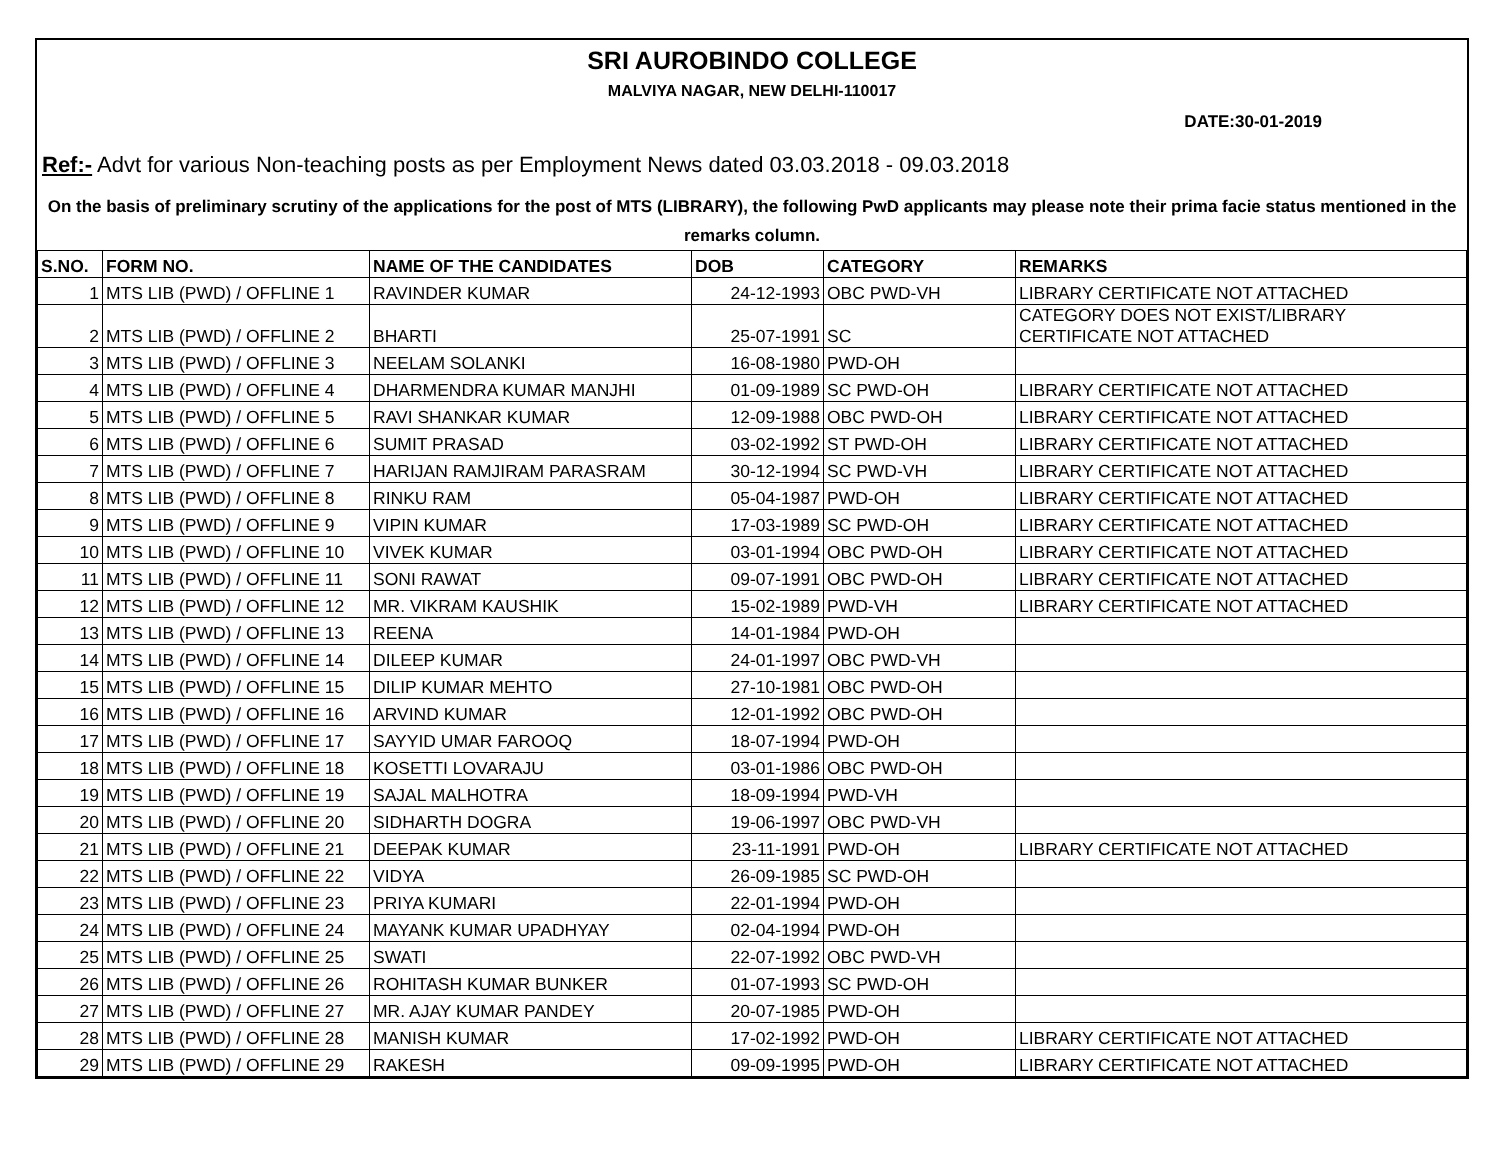SRI AUROBINDO COLLEGE
MALVIYA NAGAR, NEW DELHI-110017
DATE:30-01-2019
Ref:- Advt for various Non-teaching posts as per Employment News dated 03.03.2018 - 09.03.2018
On the basis of preliminary scrutiny of the applications for the post of MTS (LIBRARY), the following PwD applicants may please note their prima facie status mentioned in the remarks column.
| S.NO. | FORM NO. | NAME OF THE CANDIDATES | DOB | CATEGORY | REMARKS |
| --- | --- | --- | --- | --- | --- |
| 1 | MTS LIB (PWD) / OFFLINE 1 | RAVINDER KUMAR | 24-12-1993 | OBC PWD-VH | LIBRARY CERTIFICATE NOT ATTACHED |
| 2 | MTS LIB (PWD) / OFFLINE 2 | BHARTI | 25-07-1991 | SC | CATEGORY DOES NOT EXIST/LIBRARY CERTIFICATE NOT ATTACHED |
| 3 | MTS LIB (PWD) / OFFLINE 3 | NEELAM SOLANKI | 16-08-1980 | PWD-OH | |
| 4 | MTS LIB (PWD) / OFFLINE 4 | DHARMENDRA KUMAR MANJHI | 01-09-1989 | SC PWD-OH | LIBRARY CERTIFICATE NOT ATTACHED |
| 5 | MTS LIB (PWD) / OFFLINE 5 | RAVI SHANKAR KUMAR | 12-09-1988 | OBC PWD-OH | LIBRARY CERTIFICATE NOT ATTACHED |
| 6 | MTS LIB (PWD) / OFFLINE 6 | SUMIT PRASAD | 03-02-1992 | ST PWD-OH | LIBRARY CERTIFICATE NOT ATTACHED |
| 7 | MTS LIB (PWD) / OFFLINE 7 | HARIJAN RAMJIRAM PARASRAM | 30-12-1994 | SC PWD-VH | LIBRARY CERTIFICATE NOT ATTACHED |
| 8 | MTS LIB (PWD) / OFFLINE 8 | RINKU RAM | 05-04-1987 | PWD-OH | LIBRARY CERTIFICATE NOT ATTACHED |
| 9 | MTS LIB (PWD) / OFFLINE 9 | VIPIN KUMAR | 17-03-1989 | SC PWD-OH | LIBRARY CERTIFICATE NOT ATTACHED |
| 10 | MTS LIB (PWD) / OFFLINE 10 | VIVEK KUMAR | 03-01-1994 | OBC PWD-OH | LIBRARY CERTIFICATE NOT ATTACHED |
| 11 | MTS LIB (PWD) / OFFLINE 11 | SONI RAWAT | 09-07-1991 | OBC PWD-OH | LIBRARY CERTIFICATE NOT ATTACHED |
| 12 | MTS LIB (PWD) / OFFLINE 12 | MR. VIKRAM KAUSHIK | 15-02-1989 | PWD-VH | LIBRARY CERTIFICATE NOT ATTACHED |
| 13 | MTS LIB (PWD) / OFFLINE 13 | REENA | 14-01-1984 | PWD-OH | |
| 14 | MTS LIB (PWD) / OFFLINE 14 | DILEEP KUMAR | 24-01-1997 | OBC PWD-VH | |
| 15 | MTS LIB (PWD) / OFFLINE 15 | DILIP KUMAR MEHTO | 27-10-1981 | OBC PWD-OH | |
| 16 | MTS LIB (PWD) / OFFLINE 16 | ARVIND KUMAR | 12-01-1992 | OBC PWD-OH | |
| 17 | MTS LIB (PWD) / OFFLINE 17 | SAYYID UMAR FAROOQ | 18-07-1994 | PWD-OH | |
| 18 | MTS LIB (PWD) / OFFLINE 18 | KOSETTI LOVARAJU | 03-01-1986 | OBC PWD-OH | |
| 19 | MTS LIB (PWD) / OFFLINE 19 | SAJAL MALHOTRA | 18-09-1994 | PWD-VH | |
| 20 | MTS LIB (PWD) / OFFLINE 20 | SIDHARTH DOGRA | 19-06-1997 | OBC PWD-VH | |
| 21 | MTS LIB (PWD) / OFFLINE 21 | DEEPAK KUMAR | 23-11-1991 | PWD-OH | LIBRARY CERTIFICATE NOT ATTACHED |
| 22 | MTS LIB (PWD) / OFFLINE 22 | VIDYA | 26-09-1985 | SC PWD-OH | |
| 23 | MTS LIB (PWD) / OFFLINE 23 | PRIYA KUMARI | 22-01-1994 | PWD-OH | |
| 24 | MTS LIB (PWD) / OFFLINE 24 | MAYANK KUMAR UPADHYAY | 02-04-1994 | PWD-OH | |
| 25 | MTS LIB (PWD) / OFFLINE 25 | SWATI | 22-07-1992 | OBC PWD-VH | |
| 26 | MTS LIB (PWD) / OFFLINE 26 | ROHITASH KUMAR BUNKER | 01-07-1993 | SC PWD-OH | |
| 27 | MTS LIB (PWD) / OFFLINE 27 | MR. AJAY KUMAR PANDEY | 20-07-1985 | PWD-OH | |
| 28 | MTS LIB (PWD) / OFFLINE 28 | MANISH KUMAR | 17-02-1992 | PWD-OH | LIBRARY CERTIFICATE NOT ATTACHED |
| 29 | MTS LIB (PWD) / OFFLINE 29 | RAKESH | 09-09-1995 | PWD-OH | LIBRARY CERTIFICATE NOT ATTACHED |